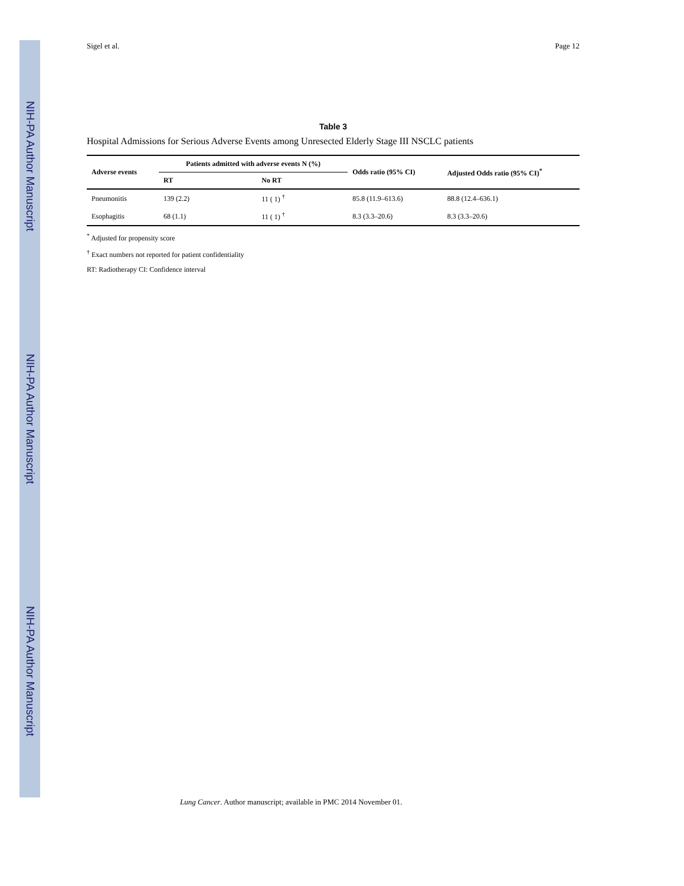NIH-PA Author Manuscript
NIH-PA Author Manuscript
NIH-PA Author Manuscript
Sigel et al. Page 12
Table 3
Hospital Admissions for Serious Adverse Events among Unresected Elderly Stage III NSCLC patients
| Adverse events | Patients admitted with adverse events N (%) | | Odds ratio (95% CI) | Adjusted Odds ratio (95% CI)<sup>*</sup> |
| --- | --- | --- | --- | --- |
| | RT | No RT | | |
| Pneumonitis | 139 (2.2) | 11 ( 1) <sup>†</sup> | 85.8 (11.9–613.6) | 88.8 (12.4–636.1) |
| Esophagitis | 68 (1.1) | 11 ( 1) <sup>†</sup> | 8.3 (3.3–20.6) | 8.3 (3.3–20.6) |
<sup>*</sup> Adjusted for propensity score
<sup>†</sup> Exact numbers not reported for patient confidentiality
RT: Radiotherapy CI: Confidence interval
Lung Cancer. Author manuscript; available in PMC 2014 November 01.